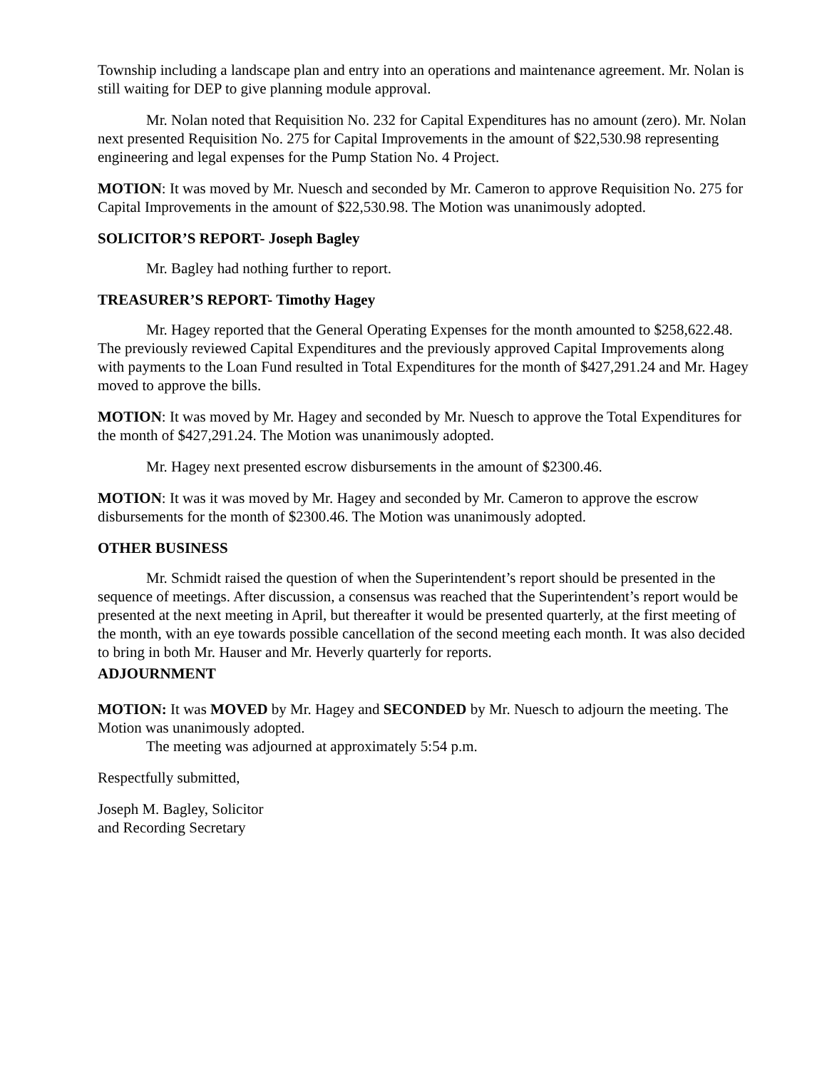Township including a landscape plan and entry into an operations and maintenance agreement. Mr. Nolan is still waiting for DEP to give planning module approval.
Mr. Nolan noted that Requisition No. 232 for Capital Expenditures has no amount (zero). Mr. Nolan next presented Requisition No. 275 for Capital Improvements in the amount of $22,530.98 representing engineering and legal expenses for the Pump Station No. 4 Project.
MOTION: It was moved by Mr. Nuesch and seconded by Mr. Cameron to approve Requisition No. 275 for Capital Improvements in the amount of $22,530.98. The Motion was unanimously adopted.
SOLICITOR’S REPORT- Joseph Bagley
Mr. Bagley had nothing further to report.
TREASURER’S REPORT- Timothy Hagey
Mr. Hagey reported that the General Operating Expenses for the month amounted to $258,622.48. The previously reviewed Capital Expenditures and the previously approved Capital Improvements along with payments to the Loan Fund resulted in Total Expenditures for the month of $427,291.24 and Mr. Hagey moved to approve the bills.
MOTION: It was moved by Mr. Hagey and seconded by Mr. Nuesch to approve the Total Expenditures for the month of $427,291.24. The Motion was unanimously adopted.
Mr. Hagey next presented escrow disbursements in the amount of $2300.46.
MOTION: It was it was moved by Mr. Hagey and seconded by Mr. Cameron to approve the escrow disbursements for the month of $2300.46. The Motion was unanimously adopted.
OTHER BUSINESS
Mr. Schmidt raised the question of when the Superintendent’s report should be presented in the sequence of meetings. After discussion, a consensus was reached that the Superintendent’s report would be presented at the next meeting in April, but thereafter it would be presented quarterly, at the first meeting of the month, with an eye towards possible cancellation of the second meeting each month. It was also decided to bring in both Mr. Hauser and Mr. Heverly quarterly for reports.
ADJOURNMENT
MOTION: It was MOVED by Mr. Hagey and SECONDED by Mr. Nuesch to adjourn the meeting. The Motion was unanimously adopted.
The meeting was adjourned at approximately 5:54 p.m.
Respectfully submitted,
Joseph M. Bagley, Solicitor
and Recording Secretary